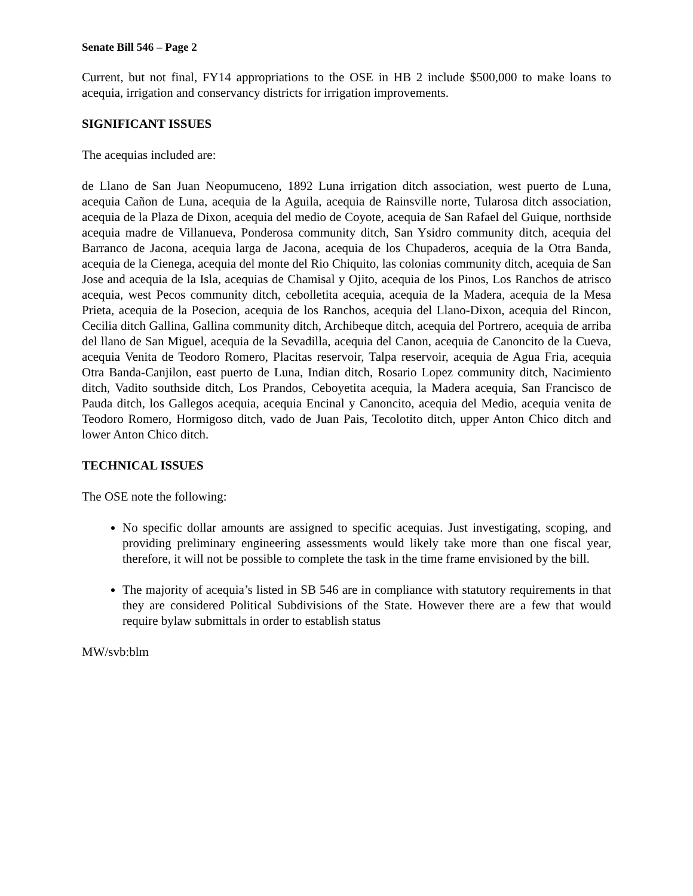Senate Bill 546 – Page 2
Current, but not final, FY14 appropriations to the OSE in HB 2 include $500,000 to make loans to acequia, irrigation and conservancy districts for irrigation improvements.
SIGNIFICANT ISSUES
The acequias included are:
de Llano de San Juan Neopumuceno, 1892 Luna irrigation ditch association, west puerto de Luna, acequia Cañon de Luna, acequia de la Aguila, acequia de Rainsville norte, Tularosa ditch association, acequia de la Plaza de Dixon, acequia del medio de Coyote, acequia de San Rafael del Guique, northside acequia madre de Villanueva, Ponderosa community ditch, San Ysidro community ditch, acequia del Barranco de Jacona, acequia larga de Jacona, acequia de los Chupaderos, acequia de la Otra Banda, acequia de la Cienega, acequia del monte del Rio Chiquito, las colonias community ditch, acequia de San Jose and acequia de la Isla, acequias de Chamisal y Ojito, acequia de los Pinos, Los Ranchos de atrisco acequia, west Pecos community ditch, cebolletita acequia, acequia de la Madera, acequia de la Mesa Prieta, acequia de la Posecion, acequia de los Ranchos, acequia del Llano-Dixon, acequia del Rincon, Cecilia ditch Gallina, Gallina community ditch, Archibeque ditch, acequia del Portrero, acequia de arriba del llano de San Miguel, acequia de la Sevadilla, acequia del Canon, acequia de Canoncito de la Cueva, acequia Venita de Teodoro Romero, Placitas reservoir, Talpa reservoir, acequia de Agua Fria, acequia Otra Banda-Canjilon, east puerto de Luna, Indian ditch, Rosario Lopez community ditch, Nacimiento ditch, Vadito southside ditch, Los Prandos, Ceboyetita acequia, la Madera acequia, San Francisco de Pauda ditch, los Gallegos acequia, acequia Encinal y Canoncito, acequia del Medio, acequia venita de Teodoro Romero, Hormigoso ditch, vado de Juan Pais, Tecolotito ditch, upper Anton Chico ditch and lower Anton Chico ditch.
TECHNICAL ISSUES
The OSE note the following:
No specific dollar amounts are assigned to specific acequias. Just investigating, scoping, and providing preliminary engineering assessments would likely take more than one fiscal year, therefore, it will not be possible to complete the task in the time frame envisioned by the bill.
The majority of acequia’s listed in SB 546 are in compliance with statutory requirements in that they are considered Political Subdivisions of the State. However there are a few that would require bylaw submittals in order to establish status
MW/svb:blm